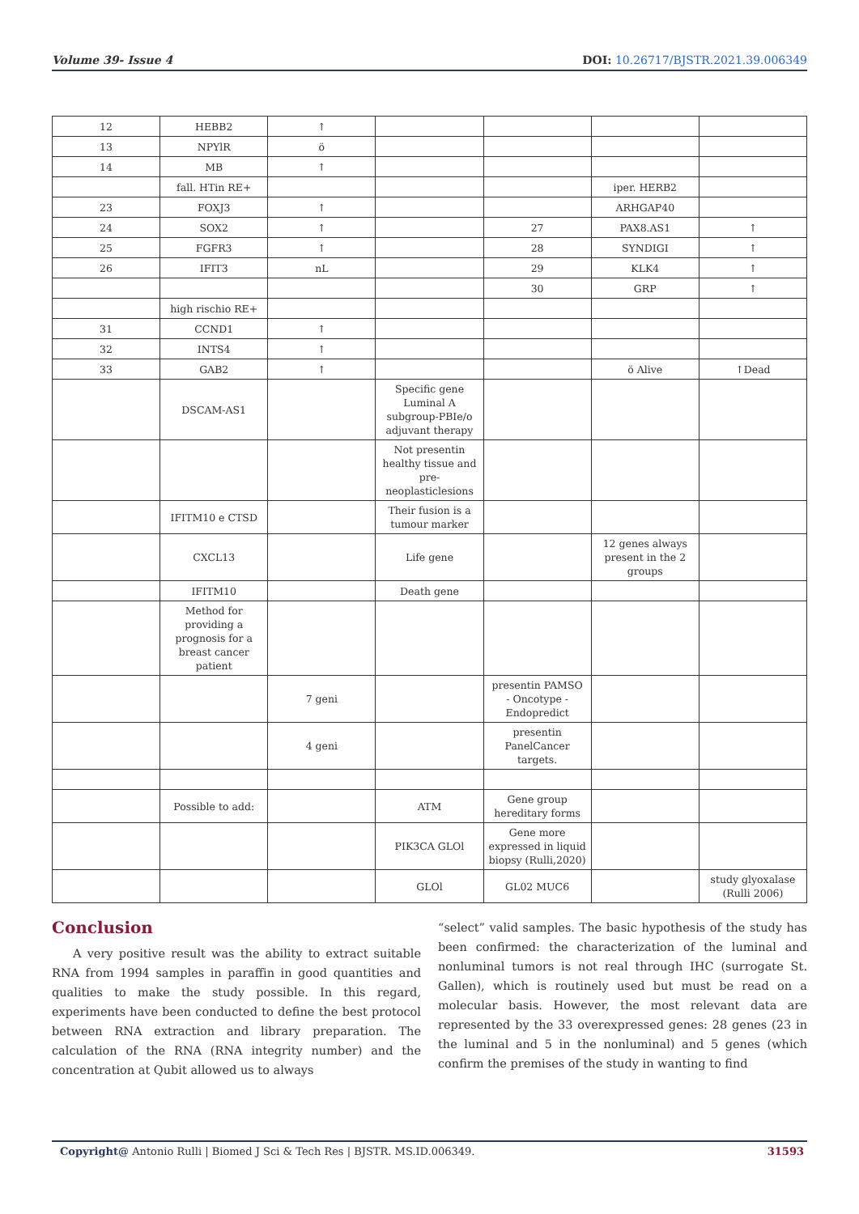Volume 39- Issue 4 DOI: 10.26717/BJSTR.2021.39.006349
| 12 | HEBB2 | ↑ | | | | |
| 13 | NPYlR | ö | | | | |
| 14 | MB | ↑ | | | | |
| | fall. HTin RE+ | | | | iper. HERB2 | |
| 23 | FOXJ3 | ↑ | | | ARHGAP40 | |
| 24 | SOX2 | ↑ | | 27 | PAX8.AS1 | ↑ |
| 25 | FGFR3 | ↑ | | 28 | SYNDIGI | ↑ |
| 26 | IFIT3 | nL | | 29 | KLK4 | ↑ |
| | | | | 30 | GRP | ↑ |
| | high rischio RE+ | | | | | |
| 31 | CCND1 | ↑ | | | | |
| 32 | INTS4 | ↑ | | | | |
| 33 | GAB2 | ↑ | | | ö Alive | ↑Dead |
| | DSCAM-AS1 | | Specific gene Luminal A subgroup-PBIe/o adjuvant therapy | | | |
| | | | Not presentin healthy tissue and pre-neoplasticlesions | | | |
| | IFITM10 e CTSD | | Their fusion is a tumour marker | | | |
| | CXCL13 | | Life gene | | 12 genes always present in the 2 groups | |
| | IFITM10 | | Death gene | | | |
| | Method for providing a prognosis for a breast cancer patient | | | | | |
| | | 7 geni | | presentin PAMSO - Oncotype - Endopredict | | |
| | | 4 geni | | presentin PanelCancer targets. | | |
| | Possible to add: | | ATM | Gene group hereditary forms | | |
| | | | PIK3CA GLOl | Gene more expressed in liquid biopsy (Rulli,2020) | | |
| | | | GLOl | GL02 MUC6 | | study glyoxalase (Rulli 2006) |
Conclusion
A very positive result was the ability to extract suitable RNA from 1994 samples in paraffin in good quantities and qualities to make the study possible. In this regard, experiments have been conducted to define the best protocol between RNA extraction and library preparation. The calculation of the RNA (RNA integrity number) and the concentration at Qubit allowed us to always
“select” valid samples. The basic hypothesis of the study has been confirmed: the characterization of the luminal and nonluminal tumors is not real through IHC (surrogate St. Gallen), which is routinely used but must be read on a molecular basis. However, the most relevant data are represented by the 33 overexpressed genes: 28 genes (23 in the luminal and 5 in the nonluminal) and 5 genes (which confirm the premises of the study in wanting to find
Copyright@ Antonio Rulli | Biomed J Sci & Tech Res | BJSTR. MS.ID.006349. 31593